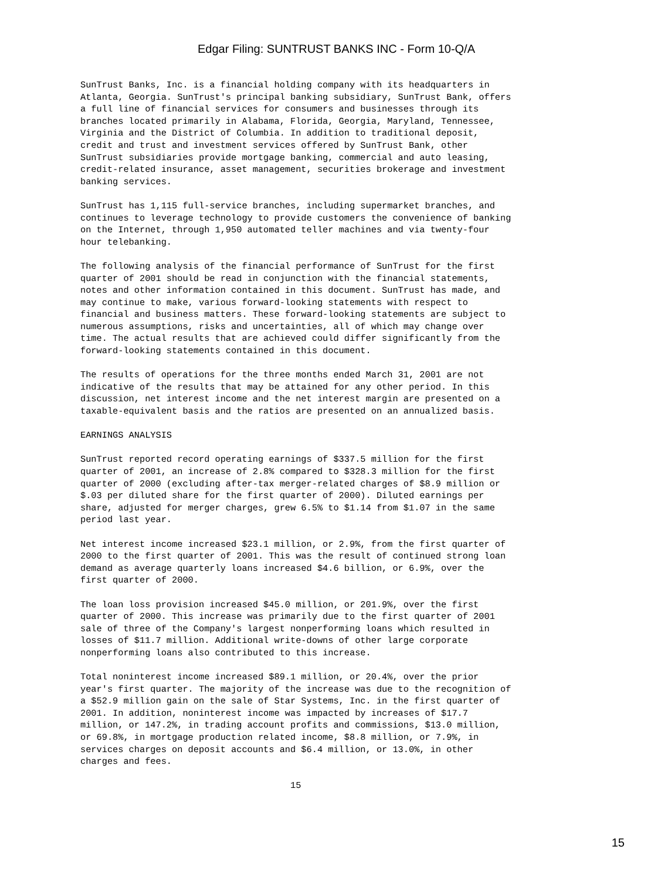Edgar Filing: SUNTRUST BANKS INC - Form 10-Q/A
SunTrust Banks, Inc. is a financial holding company with its headquarters in
Atlanta, Georgia. SunTrust's principal banking subsidiary, SunTrust Bank, offers
a full line of financial services for consumers and businesses through its
branches located primarily in Alabama, Florida, Georgia, Maryland, Tennessee,
Virginia and the District of Columbia. In addition to traditional deposit,
credit and trust and investment services offered by SunTrust Bank, other
SunTrust subsidiaries provide mortgage banking, commercial and auto leasing,
credit-related insurance, asset management, securities brokerage and investment
banking services.

SunTrust has 1,115 full-service branches, including supermarket branches, and
continues to leverage technology to provide customers the convenience of banking
on the Internet, through 1,950 automated teller machines and via twenty-four
hour telebanking.

The following analysis of the financial performance of SunTrust for the first
quarter of 2001 should be read in conjunction with the financial statements,
notes and other information contained in this document. SunTrust has made, and
may continue to make, various forward-looking statements with respect to
financial and business matters. These forward-looking statements are subject to
numerous assumptions, risks and uncertainties, all of which may change over
time. The actual results that are achieved could differ significantly from the
forward-looking statements contained in this document.

The results of operations for the three months ended March 31, 2001 are not
indicative of the results that may be attained for any other period. In this
discussion, net interest income and the net interest margin are presented on a
taxable-equivalent basis and the ratios are presented on an annualized basis.

EARNINGS ANALYSIS

SunTrust reported record operating earnings of $337.5 million for the first
quarter of 2001, an increase of 2.8% compared to $328.3 million for the first
quarter of 2000 (excluding after-tax merger-related charges of $8.9 million or
$.03 per diluted share for the first quarter of 2000). Diluted earnings per
share, adjusted for merger charges, grew 6.5% to $1.14 from $1.07 in the same
period last year.

Net interest income increased $23.1 million, or 2.9%, from the first quarter of
2000 to the first quarter of 2001. This was the result of continued strong loan
demand as average quarterly loans increased $4.6 billion, or 6.9%, over the
first quarter of 2000.

The loan loss provision increased $45.0 million, or 201.9%, over the first
quarter of 2000. This increase was primarily due to the first quarter of 2001
sale of three of the Company's largest nonperforming loans which resulted in
losses of $11.7 million. Additional write-downs of other large corporate
nonperforming loans also contributed to this increase.

Total noninterest income increased $89.1 million, or 20.4%, over the prior
year's first quarter. The majority of the increase was due to the recognition of
a $52.9 million gain on the sale of Star Systems, Inc. in the first quarter of
2001. In addition, noninterest income was impacted by increases of $17.7
million, or 147.2%, in trading account profits and commissions, $13.0 million,
or 69.8%, in mortgage production related income, $8.8 million, or 7.9%, in
services charges on deposit accounts and $6.4 million, or 13.0%, in other
charges and fees.

                                       15
15